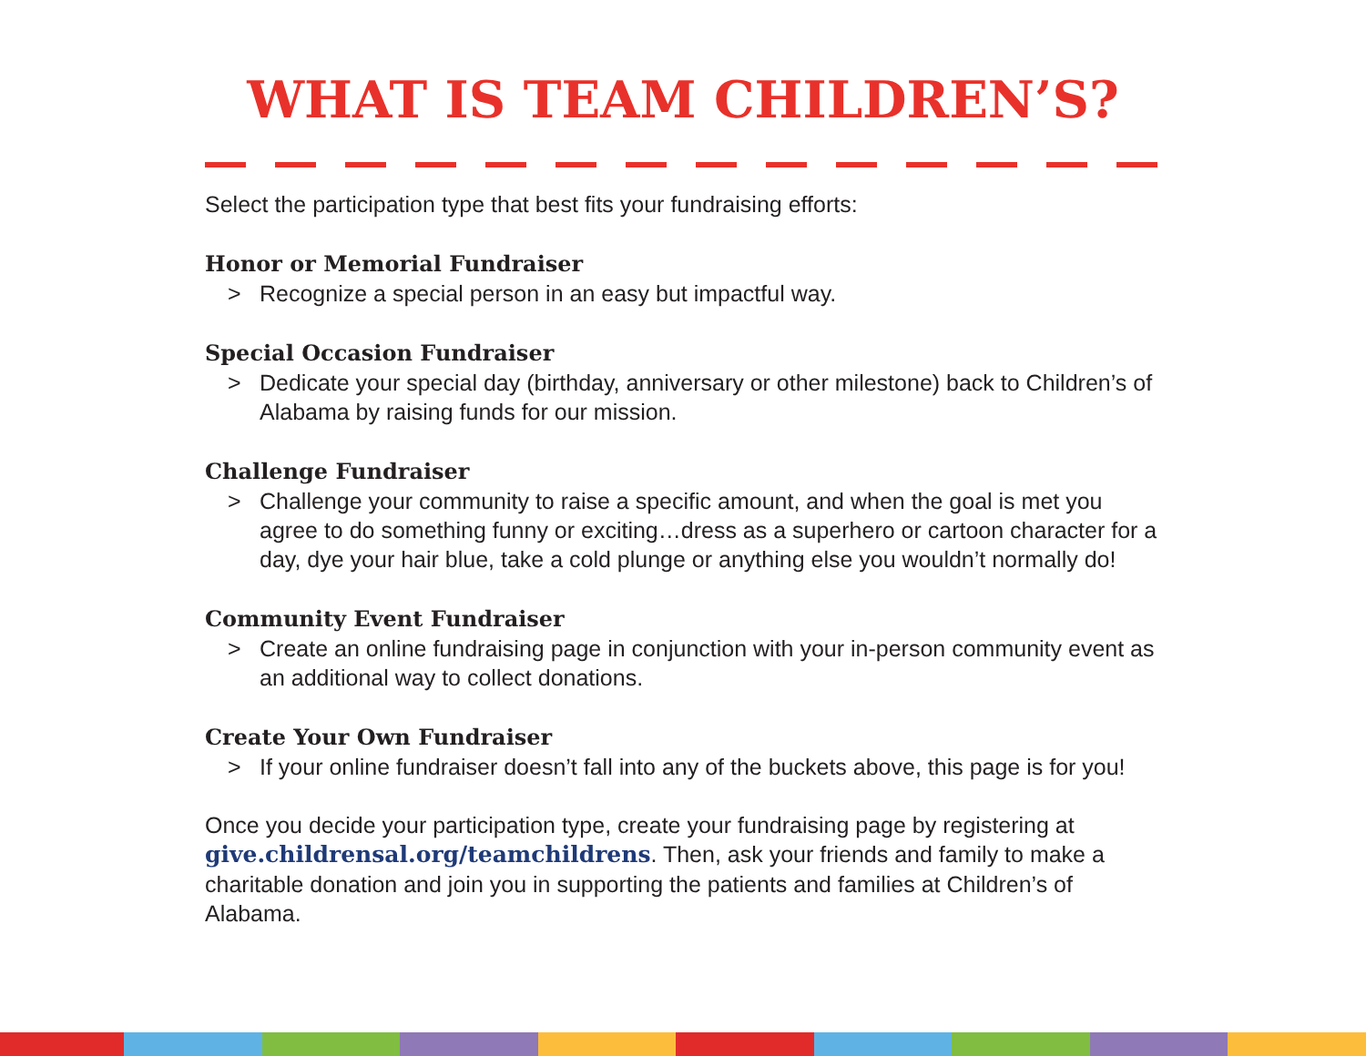WHAT IS TEAM CHILDREN’S?
Select the participation type that best fits your fundraising efforts:
Honor or Memorial Fundraiser
> Recognize a special person in an easy but impactful way.
Special Occasion Fundraiser
> Dedicate your special day (birthday, anniversary or other milestone) back to Children’s of Alabama by raising funds for our mission.
Challenge Fundraiser
> Challenge your community to raise a specific amount, and when the goal is met you agree to do something funny or exciting…dress as a superhero or cartoon character for a day, dye your hair blue, take a cold plunge or anything else you wouldn’t normally do!
Community Event Fundraiser
> Create an online fundraising page in conjunction with your in-person community event as an additional way to collect donations.
Create Your Own Fundraiser
> If your online fundraiser doesn’t fall into any of the buckets above, this page is for you!
Once you decide your participation type, create your fundraising page by registering at give.childrensal.org/teamchildrens. Then, ask your friends and family to make a charitable donation and join you in supporting the patients and families at Children’s of Alabama.